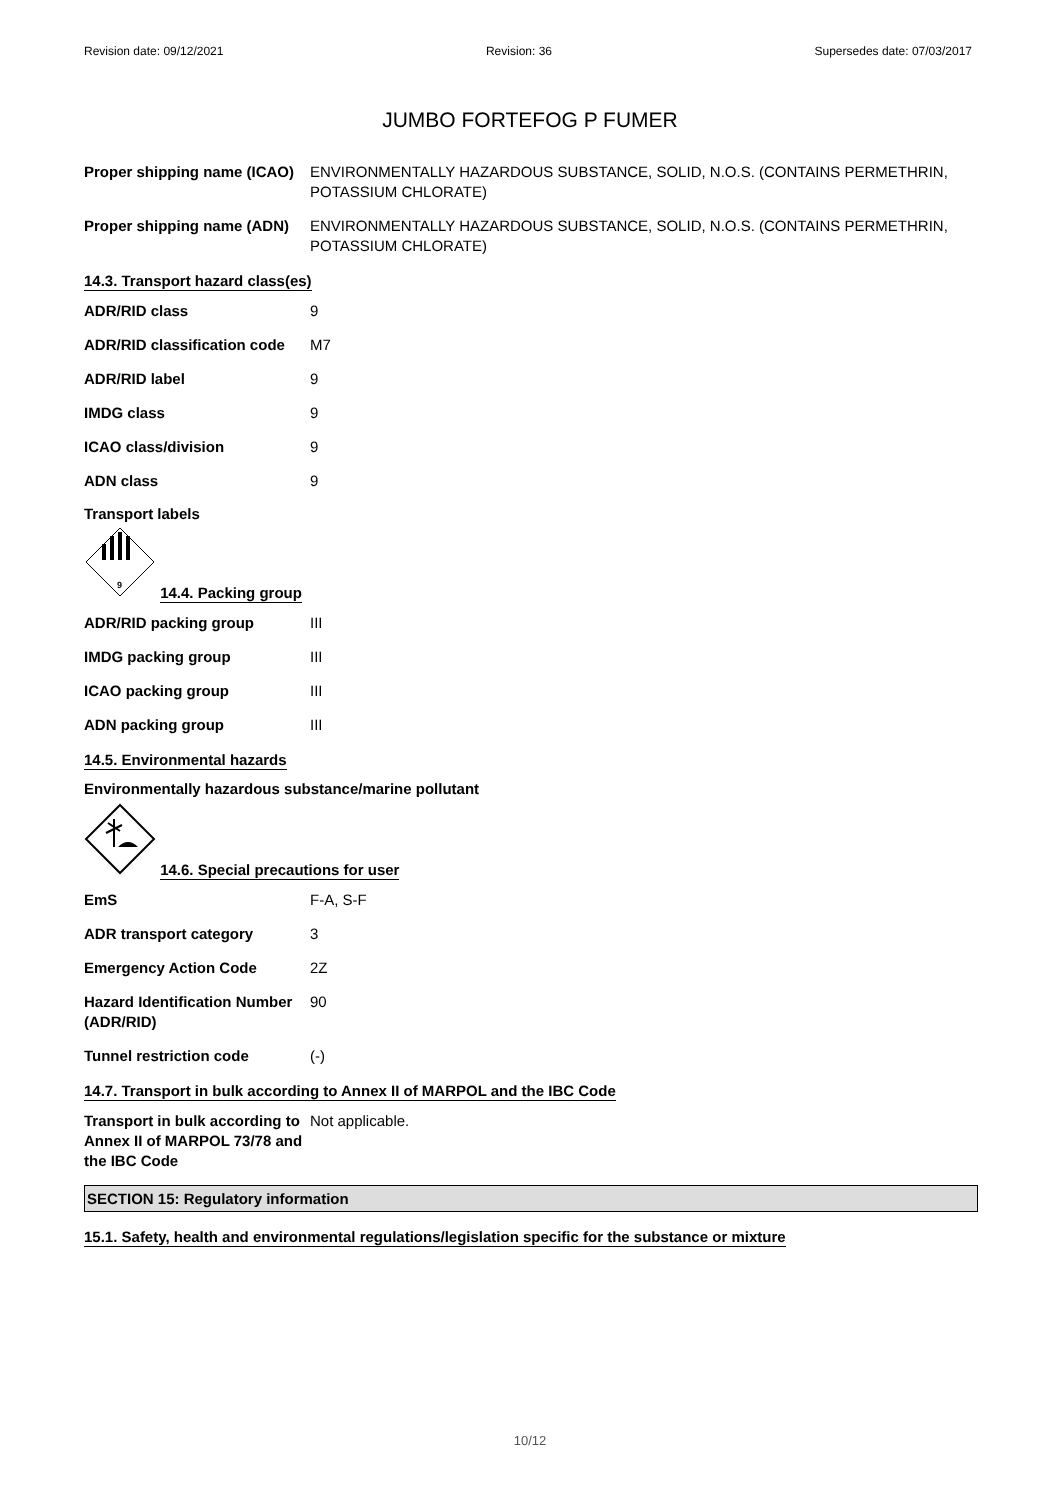Revision date: 09/12/2021 Revision: 36 Supersedes date: 07/03/2017
JUMBO FORTEFOG P FUMER
Proper shipping name (ICAO)
ENVIRONMENTALLY HAZARDOUS SUBSTANCE, SOLID, N.O.S. (CONTAINS PERMETHRIN, POTASSIUM CHLORATE)
Proper shipping name (ADN)
ENVIRONMENTALLY HAZARDOUS SUBSTANCE, SOLID, N.O.S. (CONTAINS PERMETHRIN, POTASSIUM CHLORATE)
14.3. Transport hazard class(es)
ADR/RID class 9
ADR/RID classification code
M7
ADR/RID label 9
IMDG class 9
ICAO class/division 9
ADN class 9
Transport labels
9
14.4. Packing group
ADR/RID packing group III
IMDG packing group III
ICAO packing group III
ADN packing group III
14.5. Environmental hazards
Environmentally hazardous substance/marine pollutant
14.6. Special precautions for user
EmS F-A, S-F
ADR transport category 3
Emergency Action Code 2Z
Hazard Identification Number (ADR/RID)
90
Tunnel restriction code (-)
14.7. Transport in bulk according to Annex II of MARPOL and the IBC Code
Transport in bulk according to Annex II of MARPOL 73/78 and the IBC Code
Not applicable.
SECTION 15: Regulatory information
15.1. Safety, health and environmental regulations/legislation specific for the substance or mixture
10/12